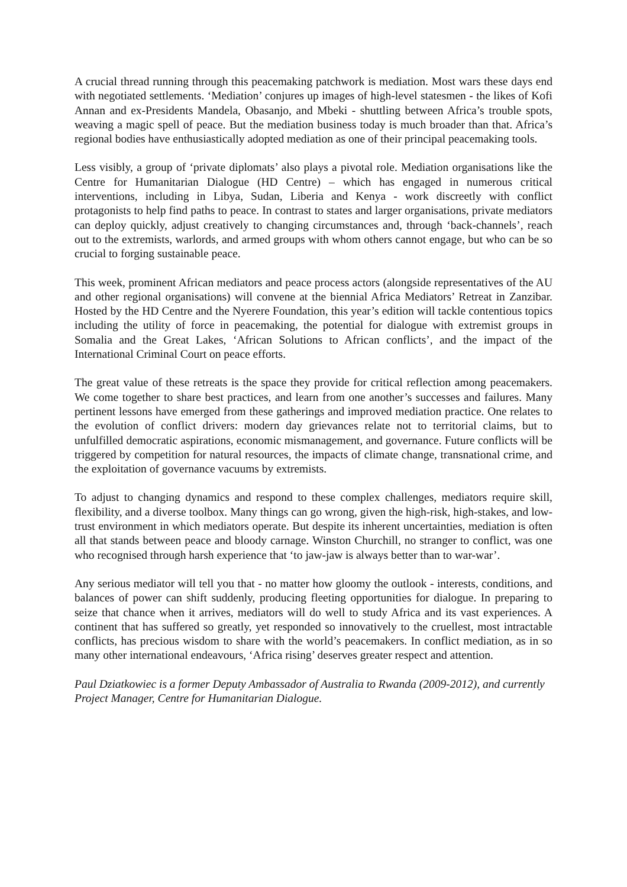A crucial thread running through this peacemaking patchwork is mediation. Most wars these days end with negotiated settlements. ‘Mediation’ conjures up images of high-level statesmen - the likes of Kofi Annan and ex-Presidents Mandela, Obasanjo, and Mbeki - shuttling between Africa’s trouble spots, weaving a magic spell of peace. But the mediation business today is much broader than that. Africa’s regional bodies have enthusiastically adopted mediation as one of their principal peacemaking tools.
Less visibly, a group of ‘private diplomats’ also plays a pivotal role. Mediation organisations like the Centre for Humanitarian Dialogue (HD Centre) – which has engaged in numerous critical interventions, including in Libya, Sudan, Liberia and Kenya - work discreetly with conflict protagonists to help find paths to peace. In contrast to states and larger organisations, private mediators can deploy quickly, adjust creatively to changing circumstances and, through ‘back-channels’, reach out to the extremists, warlords, and armed groups with whom others cannot engage, but who can be so crucial to forging sustainable peace.
This week, prominent African mediators and peace process actors (alongside representatives of the AU and other regional organisations) will convene at the biennial Africa Mediators’ Retreat in Zanzibar. Hosted by the HD Centre and the Nyerere Foundation, this year’s edition will tackle contentious topics including the utility of force in peacemaking, the potential for dialogue with extremist groups in Somalia and the Great Lakes, ‘African Solutions to African conflicts’, and the impact of the International Criminal Court on peace efforts.
The great value of these retreats is the space they provide for critical reflection among peacemakers. We come together to share best practices, and learn from one another’s successes and failures. Many pertinent lessons have emerged from these gatherings and improved mediation practice. One relates to the evolution of conflict drivers: modern day grievances relate not to territorial claims, but to unfulfilled democratic aspirations, economic mismanagement, and governance. Future conflicts will be triggered by competition for natural resources, the impacts of climate change, transnational crime, and the exploitation of governance vacuums by extremists.
To adjust to changing dynamics and respond to these complex challenges, mediators require skill, flexibility, and a diverse toolbox. Many things can go wrong, given the high-risk, high-stakes, and low-trust environment in which mediators operate. But despite its inherent uncertainties, mediation is often all that stands between peace and bloody carnage. Winston Churchill, no stranger to conflict, was one who recognised through harsh experience that ‘to jaw-jaw is always better than to war-war’.
Any serious mediator will tell you that - no matter how gloomy the outlook - interests, conditions, and balances of power can shift suddenly, producing fleeting opportunities for dialogue. In preparing to seize that chance when it arrives, mediators will do well to study Africa and its vast experiences. A continent that has suffered so greatly, yet responded so innovatively to the cruellest, most intractable conflicts, has precious wisdom to share with the world’s peacemakers. In conflict mediation, as in so many other international endeavours, ‘Africa rising’ deserves greater respect and attention.
Paul Dziatkowiec is a former Deputy Ambassador of Australia to Rwanda (2009-2012), and currently Project Manager, Centre for Humanitarian Dialogue.